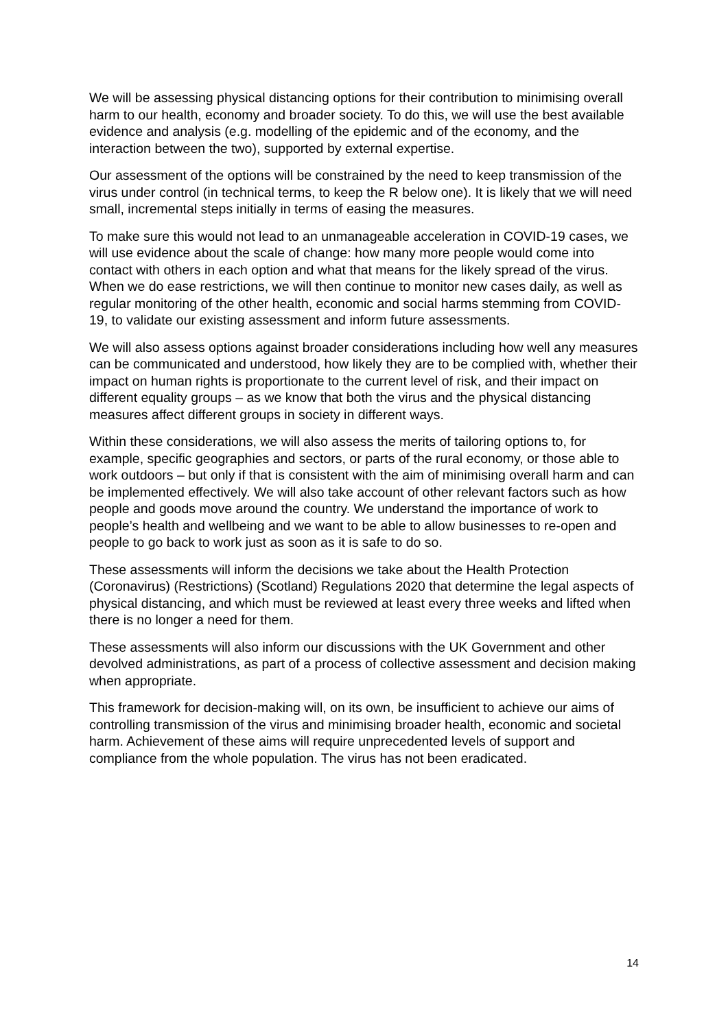We will be assessing physical distancing options for their contribution to minimising overall harm to our health, economy and broader society. To do this, we will use the best available evidence and analysis (e.g. modelling of the epidemic and of the economy, and the interaction between the two), supported by external expertise.
Our assessment of the options will be constrained by the need to keep transmission of the virus under control (in technical terms, to keep the R below one). It is likely that we will need small, incremental steps initially in terms of easing the measures.
To make sure this would not lead to an unmanageable acceleration in COVID-19 cases, we will use evidence about the scale of change: how many more people would come into contact with others in each option and what that means for the likely spread of the virus. When we do ease restrictions, we will then continue to monitor new cases daily, as well as regular monitoring of the other health, economic and social harms stemming from COVID-19, to validate our existing assessment and inform future assessments.
We will also assess options against broader considerations including how well any measures can be communicated and understood, how likely they are to be complied with, whether their impact on human rights is proportionate to the current level of risk, and their impact on different equality groups – as we know that both the virus and the physical distancing measures affect different groups in society in different ways.
Within these considerations, we will also assess the merits of tailoring options to, for example, specific geographies and sectors, or parts of the rural economy, or those able to work outdoors – but only if that is consistent with the aim of minimising overall harm and can be implemented effectively. We will also take account of other relevant factors such as how people and goods move around the country. We understand the importance of work to people’s health and wellbeing and we want to be able to allow businesses to re-open and people to go back to work just as soon as it is safe to do so.
These assessments will inform the decisions we take about the Health Protection (Coronavirus) (Restrictions) (Scotland) Regulations 2020 that determine the legal aspects of physical distancing, and which must be reviewed at least every three weeks and lifted when there is no longer a need for them.
These assessments will also inform our discussions with the UK Government and other devolved administrations, as part of a process of collective assessment and decision making when appropriate.
This framework for decision-making will, on its own, be insufficient to achieve our aims of controlling transmission of the virus and minimising broader health, economic and societal harm. Achievement of these aims will require unprecedented levels of support and compliance from the whole population. The virus has not been eradicated.
14